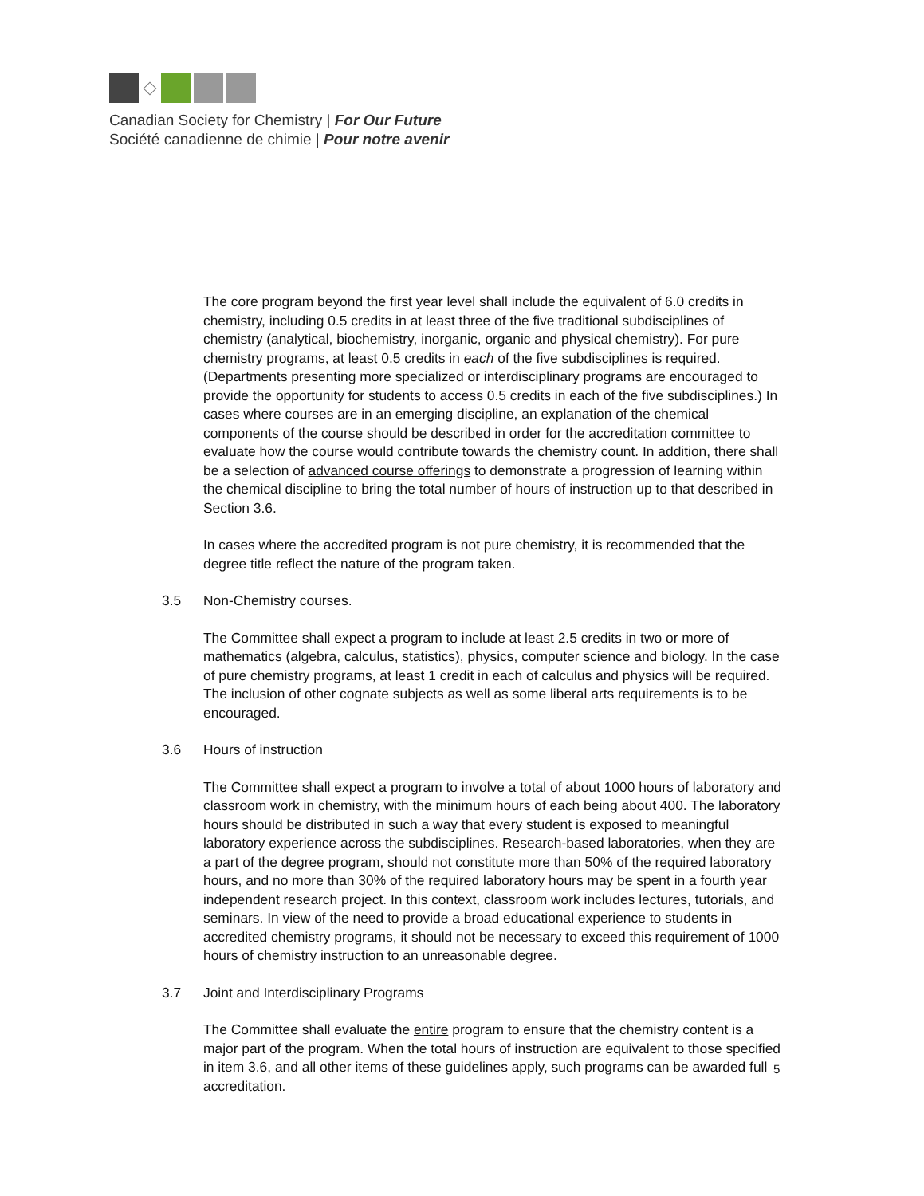Canadian Society for Chemistry | For Our Future
Société canadienne de chimie | Pour notre avenir
The core program beyond the first year level shall include the equivalent of 6.0 credits in chemistry, including 0.5 credits in at least three of the five traditional subdisciplines of chemistry (analytical, biochemistry, inorganic, organic and physical chemistry). For pure chemistry programs, at least 0.5 credits in each of the five subdisciplines is required. (Departments presenting more specialized or interdisciplinary programs are encouraged to provide the opportunity for students to access 0.5 credits in each of the five subdisciplines.) In cases where courses are in an emerging discipline, an explanation of the chemical components of the course should be described in order for the accreditation committee to evaluate how the course would contribute towards the chemistry count. In addition, there shall be a selection of advanced course offerings to demonstrate a progression of learning within the chemical discipline to bring the total number of hours of instruction up to that described in Section 3.6.
In cases where the accredited program is not pure chemistry, it is recommended that the degree title reflect the nature of the program taken.
3.5 Non-Chemistry courses.
The Committee shall expect a program to include at least 2.5 credits in two or more of mathematics (algebra, calculus, statistics), physics, computer science and biology. In the case of pure chemistry programs, at least 1 credit in each of calculus and physics will be required. The inclusion of other cognate subjects as well as some liberal arts requirements is to be encouraged.
3.6 Hours of instruction
The Committee shall expect a program to involve a total of about 1000 hours of laboratory and classroom work in chemistry, with the minimum hours of each being about 400. The laboratory hours should be distributed in such a way that every student is exposed to meaningful laboratory experience across the subdisciplines. Research-based laboratories, when they are a part of the degree program, should not constitute more than 50% of the required laboratory hours, and no more than 30% of the required laboratory hours may be spent in a fourth year independent research project. In this context, classroom work includes lectures, tutorials, and seminars. In view of the need to provide a broad educational experience to students in accredited chemistry programs, it should not be necessary to exceed this requirement of 1000 hours of chemistry instruction to an unreasonable degree.
3.7 Joint and Interdisciplinary Programs
The Committee shall evaluate the entire program to ensure that the chemistry content is a major part of the program. When the total hours of instruction are equivalent to those specified in item 3.6, and all other items of these guidelines apply, such programs can be awarded full accreditation.
5